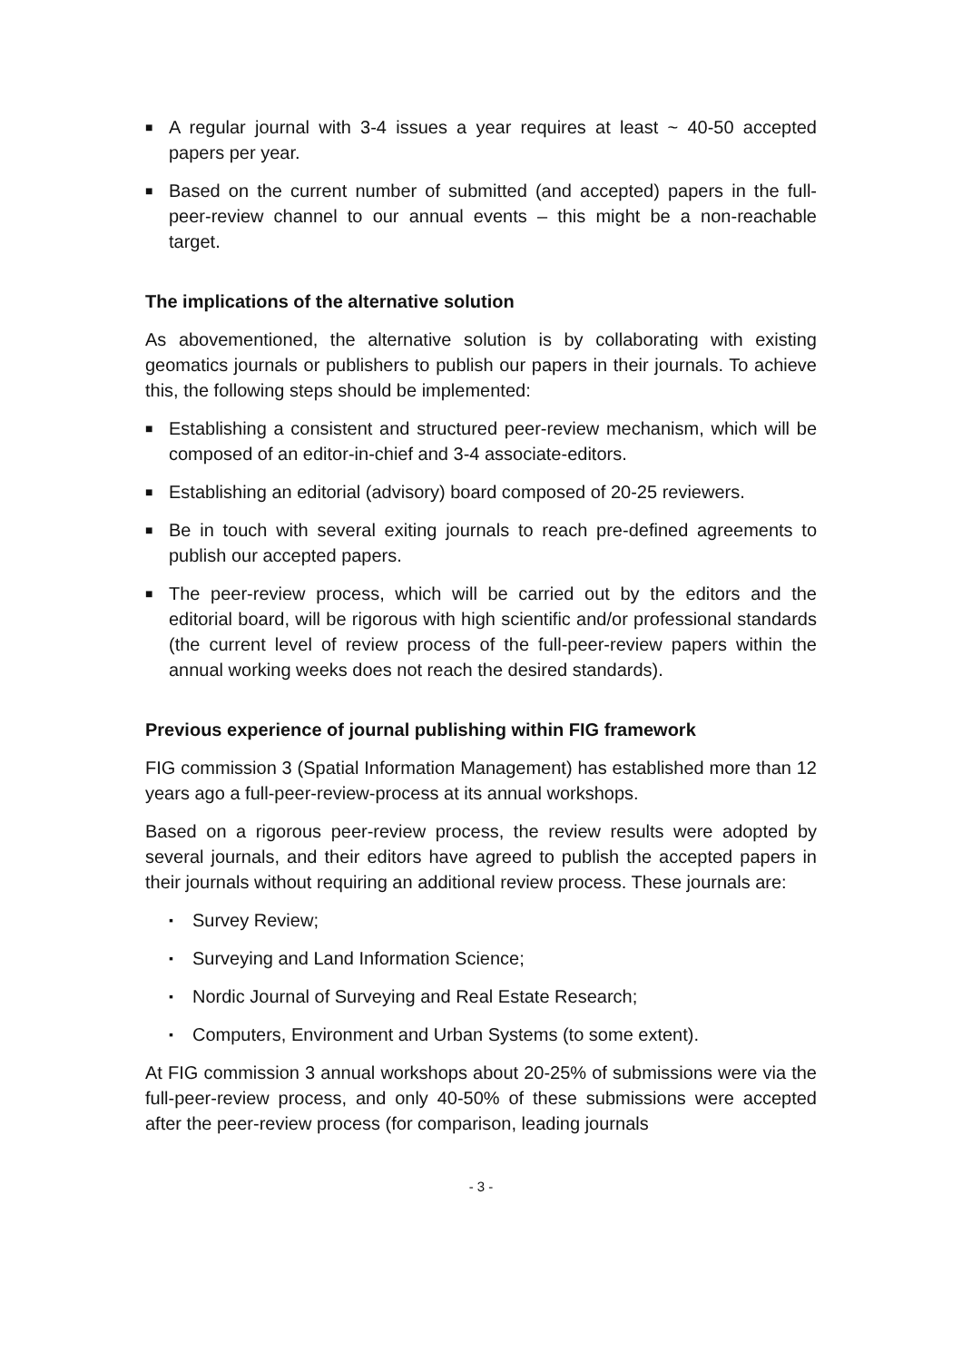■ A regular journal with 3-4 issues a year requires at least ~ 40-50 accepted papers per year.
■ Based on the current number of submitted (and accepted) papers in the full-peer-review channel to our annual events – this might be a non-reachable target.
The implications of the alternative solution
As abovementioned, the alternative solution is by collaborating with existing geomatics journals or publishers to publish our papers in their journals. To achieve this, the following steps should be implemented:
■ Establishing a consistent and structured peer-review mechanism, which will be composed of an editor-in-chief and 3-4 associate-editors.
■ Establishing an editorial (advisory) board composed of 20-25 reviewers.
■ Be in touch with several exiting journals to reach pre-defined agreements to publish our accepted papers.
■ The peer-review process, which will be carried out by the editors and the editorial board, will be rigorous with high scientific and/or professional standards (the current level of review process of the full-peer-review papers within the annual working weeks does not reach the desired standards).
Previous experience of journal publishing within FIG framework
FIG commission 3 (Spatial Information Management) has established more than 12 years ago a full-peer-review-process at its annual workshops.
Based on a rigorous peer-review process, the review results were adopted by several journals, and their editors have agreed to publish the accepted papers in their journals without requiring an additional review process. These journals are:
▪ Survey Review;
▪ Surveying and Land Information Science;
▪ Nordic Journal of Surveying and Real Estate Research;
▪ Computers, Environment and Urban Systems (to some extent).
At FIG commission 3 annual workshops about 20-25% of submissions were via the full-peer-review process, and only 40-50% of these submissions were accepted after the peer-review process (for comparison, leading journals
- 3 -